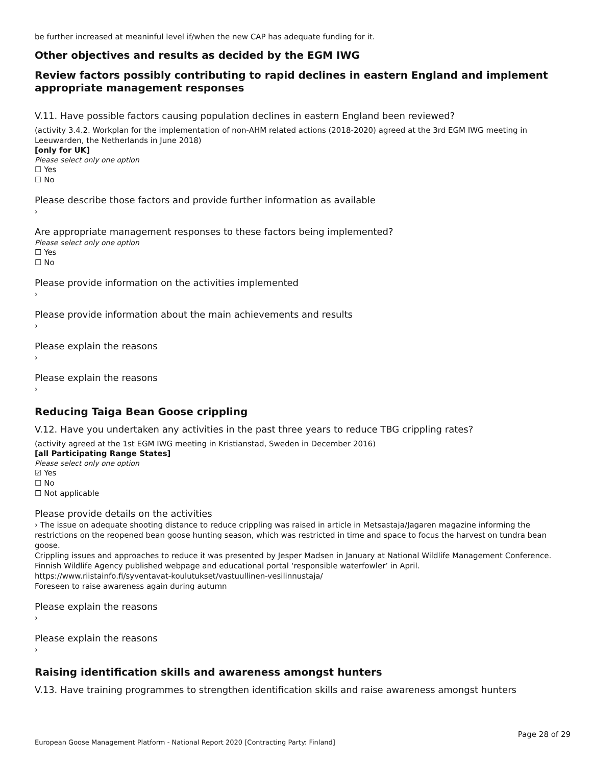be further increased at meaninful level if/when the new CAP has adequate funding for it.
Other objectives and results as decided by the EGM IWG
Review factors possibly contributing to rapid declines in eastern England and implement appropriate management responses
V.11. Have possible factors causing population declines in eastern England been reviewed?
(activity 3.4.2. Workplan for the implementation of non-AHM related actions (2018-2020) agreed at the 3rd EGM IWG meeting in Leeuwarden, the Netherlands in June 2018)
[only for UK]
Please select only one option
☐ Yes
☐ No
Please describe those factors and provide further information as available
›
Are appropriate management responses to these factors being implemented?
Please select only one option
☐ Yes
☐ No
Please provide information on the activities implemented
›
Please provide information about the main achievements and results
›
Please explain the reasons
›
Please explain the reasons
›
Reducing Taiga Bean Goose crippling
V.12. Have you undertaken any activities in the past three years to reduce TBG crippling rates?
(activity agreed at the 1st EGM IWG meeting in Kristianstad, Sweden in December 2016)
[all Participating Range States]
Please select only one option
☑ Yes
☐ No
☐ Not applicable
Please provide details on the activities
› The issue on adequate shooting distance to reduce crippling was raised in article in Metsastaja/Jagaren magazine informing the restrictions on the reopened bean goose hunting season, which was restricted in time and space to focus the harvest on tundra bean goose.
Crippling issues and approaches to reduce it was presented by Jesper Madsen in January at National Wildlife Management Conference.
Finnish Wildlife Agency published webpage and educational portal ‘responsible waterfowler’ in April.
https://www.riistainfo.fi/syventavat-koulutukset/vastuullinen-vesilinnustaja/
Foreseen to raise awareness again during autumn
Please explain the reasons
›
Please explain the reasons
›
Raising identification skills and awareness amongst hunters
V.13. Have training programmes to strengthen identification skills and raise awareness amongst hunters
Page 28 of 29
European Goose Management Platform - National Report 2020 [Contracting Party: Finland]